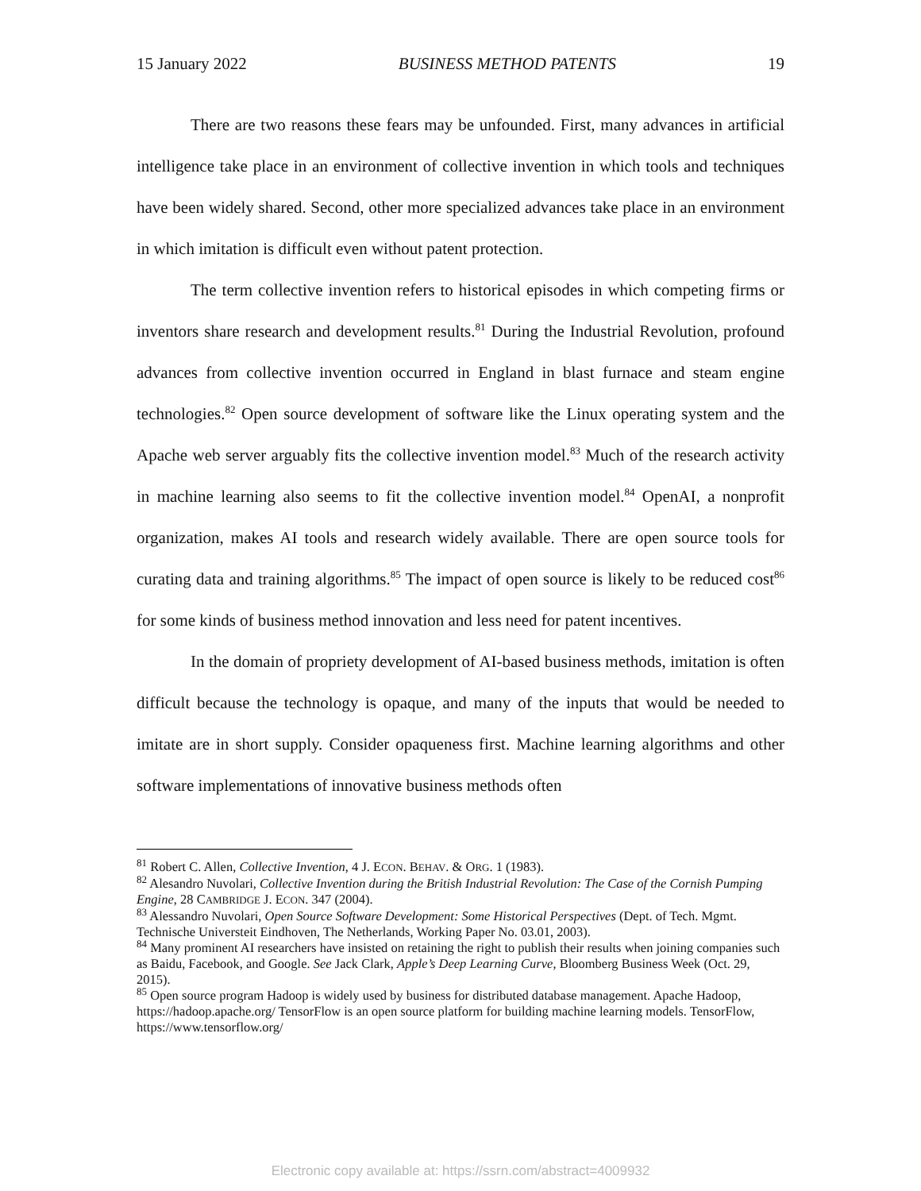15 January 2022 BUSINESS METHOD PATENTS 19
There are two reasons these fears may be unfounded. First, many advances in artificial intelligence take place in an environment of collective invention in which tools and techniques have been widely shared. Second, other more specialized advances take place in an environment in which imitation is difficult even without patent protection.
The term collective invention refers to historical episodes in which competing firms or inventors share research and development results.<sup>81</sup> During the Industrial Revolution, profound advances from collective invention occurred in England in blast furnace and steam engine technologies.<sup>82</sup> Open source development of software like the Linux operating system and the Apache web server arguably fits the collective invention model.<sup>83</sup> Much of the research activity in machine learning also seems to fit the collective invention model.<sup>84</sup> OpenAI, a nonprofit organization, makes AI tools and research widely available. There are open source tools for curating data and training algorithms.<sup>85</sup> The impact of open source is likely to be reduced cost<sup>86</sup> for some kinds of business method innovation and less need for patent incentives.
In the domain of propriety development of AI-based business methods, imitation is often difficult because the technology is opaque, and many of the inputs that would be needed to imitate are in short supply. Consider opaqueness first. Machine learning algorithms and other software implementations of innovative business methods often
<sup>81</sup> Robert C. Allen, Collective Invention, 4 J. ECON. BEHAV. & ORG. 1 (1983).
<sup>82</sup> Alesandro Nuvolari, Collective Invention during the British Industrial Revolution: The Case of the Cornish Pumping Engine, 28 CAMBRIDGE J. ECON. 347 (2004).
<sup>83</sup> Alessandro Nuvolari, Open Source Software Development: Some Historical Perspectives (Dept. of Tech. Mgmt. Technische Universteit Eindhoven, The Netherlands, Working Paper No. 03.01, 2003).
<sup>84</sup> Many prominent AI researchers have insisted on retaining the right to publish their results when joining companies such as Baidu, Facebook, and Google. See Jack Clark, Apple’s Deep Learning Curve, Bloomberg Business Week (Oct. 29, 2015).
<sup>85</sup> Open source program Hadoop is widely used by business for distributed database management. Apache Hadoop, https://hadoop.apache.org/ TensorFlow is an open source platform for building machine learning models. TensorFlow, https://www.tensorflow.org/
Electronic copy available at: https://ssrn.com/abstract=4009932